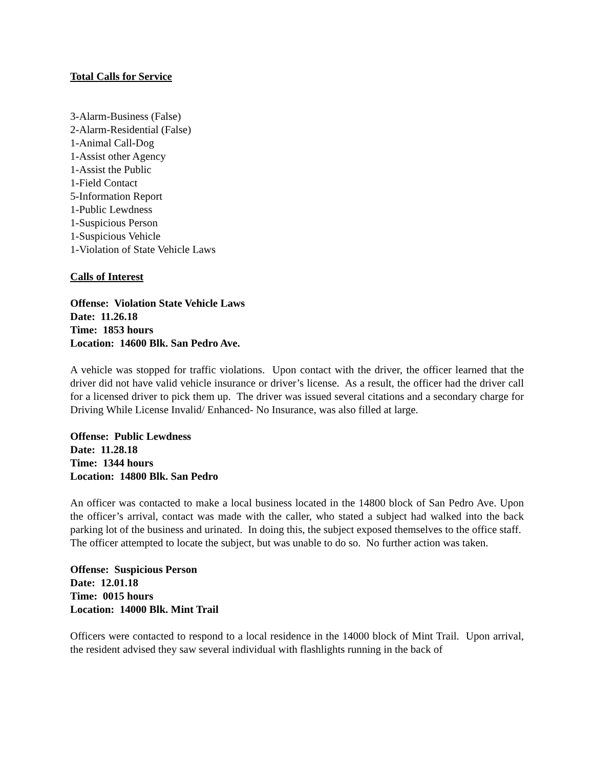Total Calls for Service
3-Alarm-Business (False)
2-Alarm-Residential (False)
1-Animal Call-Dog
1-Assist other Agency
1-Assist the Public
1-Field Contact
5-Information Report
1-Public Lewdness
1-Suspicious Person
1-Suspicious Vehicle
1-Violation of State Vehicle Laws
Calls of Interest
Offense: Violation State Vehicle Laws
Date: 11.26.18
Time: 1853 hours
Location: 14600 Blk. San Pedro Ave.
A vehicle was stopped for traffic violations. Upon contact with the driver, the officer learned that the driver did not have valid vehicle insurance or driver’s license. As a result, the officer had the driver call for a licensed driver to pick them up. The driver was issued several citations and a secondary charge for Driving While License Invalid/ Enhanced- No Insurance, was also filled at large.
Offense: Public Lewdness
Date: 11.28.18
Time: 1344 hours
Location: 14800 Blk. San Pedro
An officer was contacted to make a local business located in the 14800 block of San Pedro Ave. Upon the officer’s arrival, contact was made with the caller, who stated a subject had walked into the back parking lot of the business and urinated. In doing this, the subject exposed themselves to the office staff. The officer attempted to locate the subject, but was unable to do so. No further action was taken.
Offense: Suspicious Person
Date: 12.01.18
Time: 0015 hours
Location: 14000 Blk. Mint Trail
Officers were contacted to respond to a local residence in the 14000 block of Mint Trail. Upon arrival, the resident advised they saw several individual with flashlights running in the back of